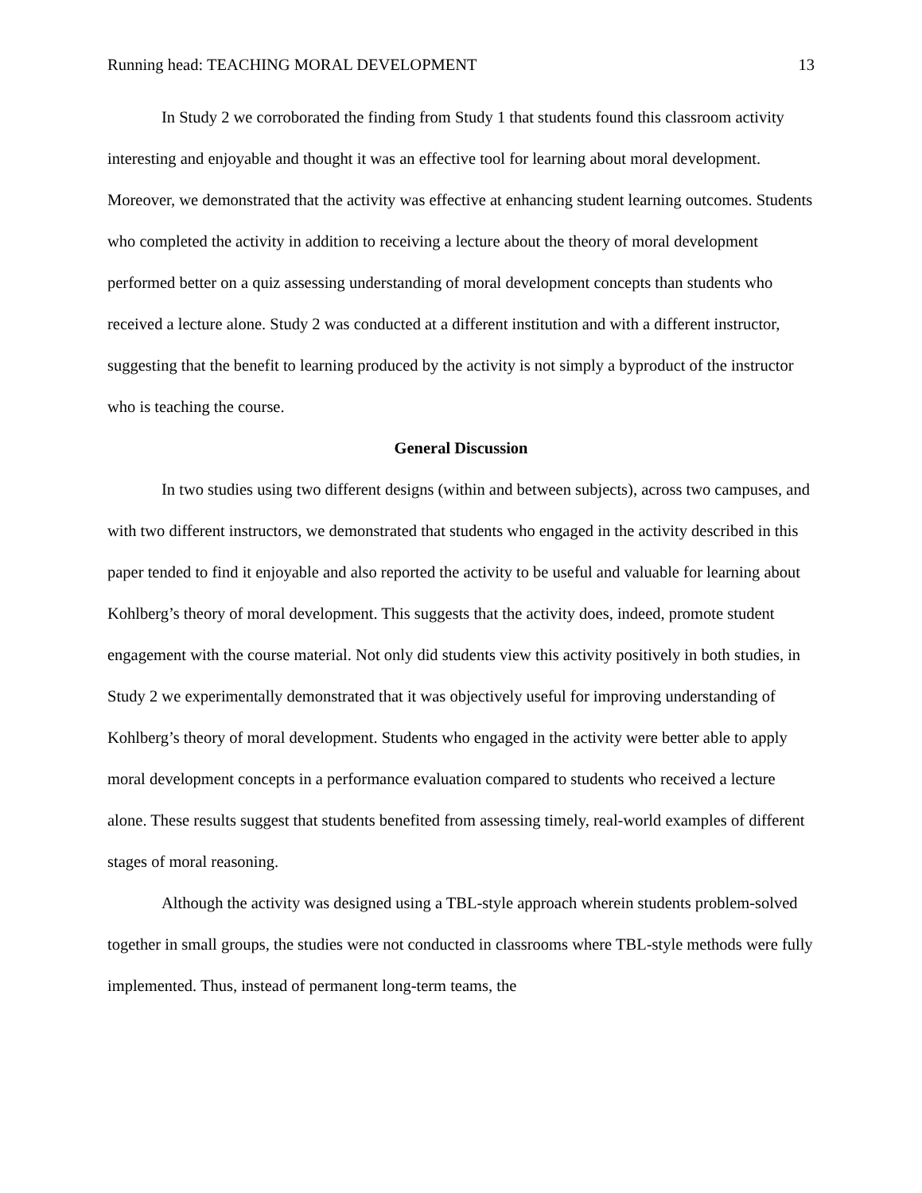Running head: TEACHING MORAL DEVELOPMENT 13
In Study 2 we corroborated the finding from Study 1 that students found this classroom activity interesting and enjoyable and thought it was an effective tool for learning about moral development. Moreover, we demonstrated that the activity was effective at enhancing student learning outcomes. Students who completed the activity in addition to receiving a lecture about the theory of moral development performed better on a quiz assessing understanding of moral development concepts than students who received a lecture alone. Study 2 was conducted at a different institution and with a different instructor, suggesting that the benefit to learning produced by the activity is not simply a byproduct of the instructor who is teaching the course.
General Discussion
In two studies using two different designs (within and between subjects), across two campuses, and with two different instructors, we demonstrated that students who engaged in the activity described in this paper tended to find it enjoyable and also reported the activity to be useful and valuable for learning about Kohlberg’s theory of moral development. This suggests that the activity does, indeed, promote student engagement with the course material. Not only did students view this activity positively in both studies, in Study 2 we experimentally demonstrated that it was objectively useful for improving understanding of Kohlberg’s theory of moral development. Students who engaged in the activity were better able to apply moral development concepts in a performance evaluation compared to students who received a lecture alone. These results suggest that students benefited from assessing timely, real-world examples of different stages of moral reasoning.
Although the activity was designed using a TBL-style approach wherein students problem-solved together in small groups, the studies were not conducted in classrooms where TBL-style methods were fully implemented. Thus, instead of permanent long-term teams, the